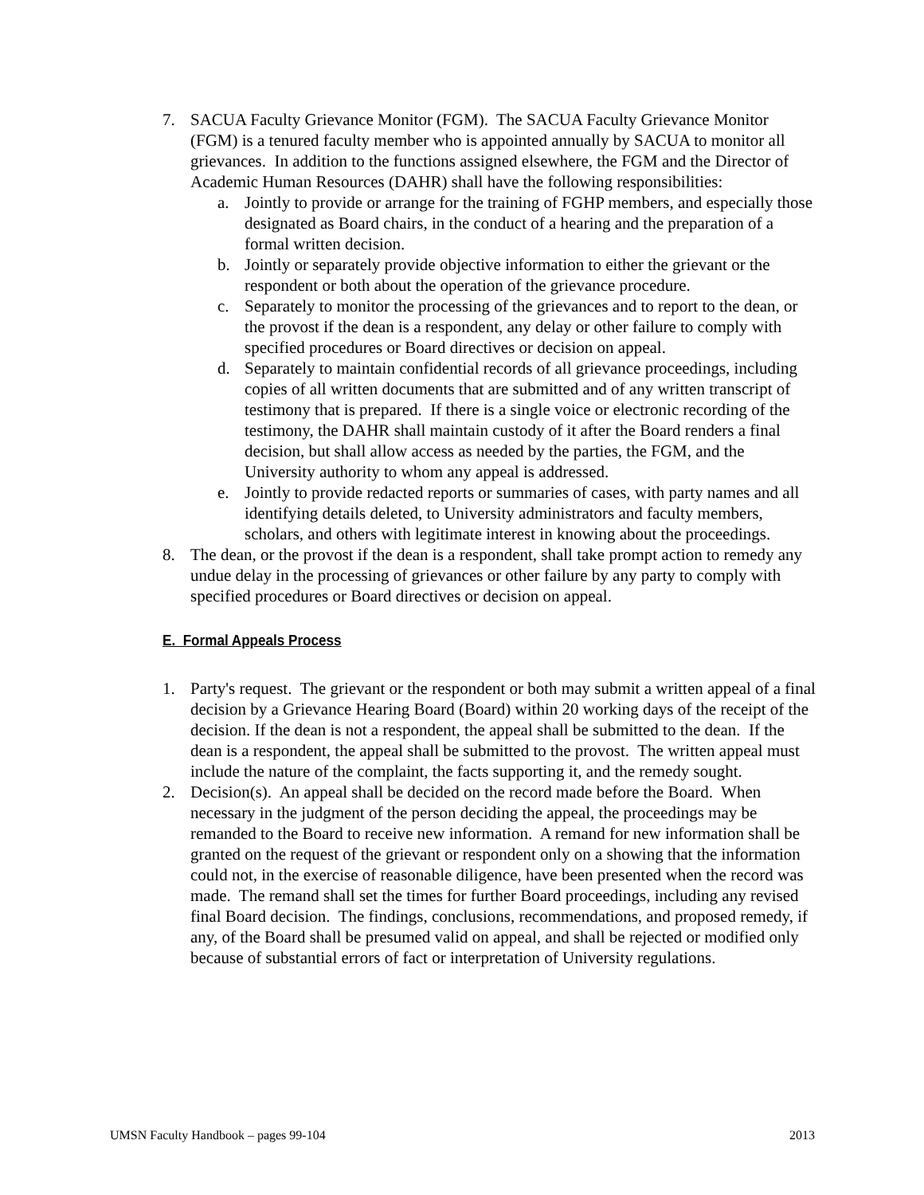7. SACUA Faculty Grievance Monitor (FGM). The SACUA Faculty Grievance Monitor (FGM) is a tenured faculty member who is appointed annually by SACUA to monitor all grievances. In addition to the functions assigned elsewhere, the FGM and the Director of Academic Human Resources (DAHR) shall have the following responsibilities:
a. Jointly to provide or arrange for the training of FGHP members, and especially those designated as Board chairs, in the conduct of a hearing and the preparation of a formal written decision.
b. Jointly or separately provide objective information to either the grievant or the respondent or both about the operation of the grievance procedure.
c. Separately to monitor the processing of the grievances and to report to the dean, or the provost if the dean is a respondent, any delay or other failure to comply with specified procedures or Board directives or decision on appeal.
d. Separately to maintain confidential records of all grievance proceedings, including copies of all written documents that are submitted and of any written transcript of testimony that is prepared. If there is a single voice or electronic recording of the testimony, the DAHR shall maintain custody of it after the Board renders a final decision, but shall allow access as needed by the parties, the FGM, and the University authority to whom any appeal is addressed.
e. Jointly to provide redacted reports or summaries of cases, with party names and all identifying details deleted, to University administrators and faculty members, scholars, and others with legitimate interest in knowing about the proceedings.
8. The dean, or the provost if the dean is a respondent, shall take prompt action to remedy any undue delay in the processing of grievances or other failure by any party to comply with specified procedures or Board directives or decision on appeal.
E. Formal Appeals Process
1. Party's request. The grievant or the respondent or both may submit a written appeal of a final decision by a Grievance Hearing Board (Board) within 20 working days of the receipt of the decision. If the dean is not a respondent, the appeal shall be submitted to the dean. If the dean is a respondent, the appeal shall be submitted to the provost. The written appeal must include the nature of the complaint, the facts supporting it, and the remedy sought.
2. Decision(s). An appeal shall be decided on the record made before the Board. When necessary in the judgment of the person deciding the appeal, the proceedings may be remanded to the Board to receive new information. A remand for new information shall be granted on the request of the grievant or respondent only on a showing that the information could not, in the exercise of reasonable diligence, have been presented when the record was made. The remand shall set the times for further Board proceedings, including any revised final Board decision. The findings, conclusions, recommendations, and proposed remedy, if any, of the Board shall be presumed valid on appeal, and shall be rejected or modified only because of substantial errors of fact or interpretation of University regulations.
UMSN Faculty Handbook – pages 99-104 2013